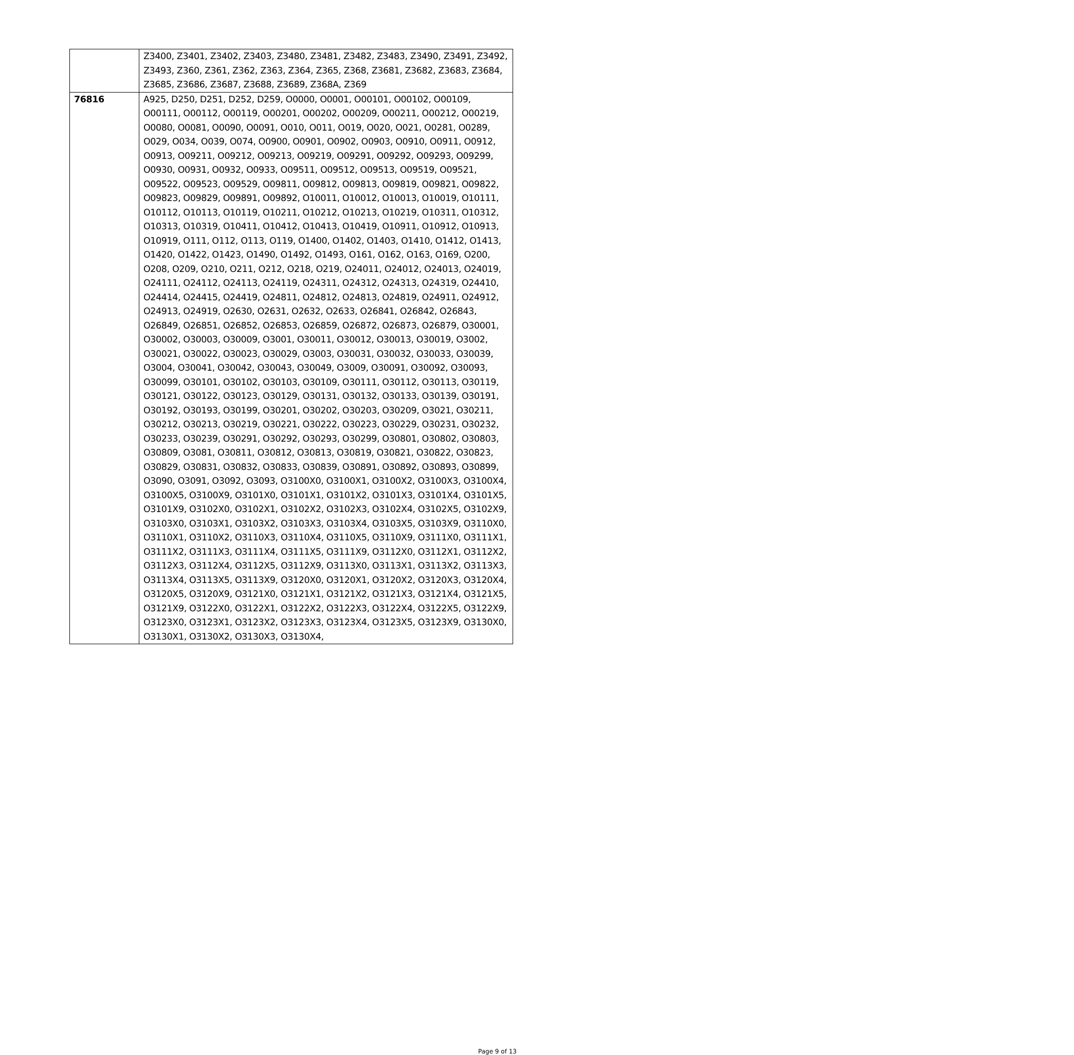| | Z3400, Z3401, Z3402, Z3403, Z3480, Z3481, Z3482, Z3483, Z3490, Z3491, Z3492, Z3493, Z360, Z361, Z362, Z363, Z364, Z365, Z368, Z3681, Z3682, Z3683, Z3684, Z3685, Z3686, Z3687, Z3688, Z3689, Z368A, Z369 |
| 76816 | A925, D250, D251, D252, D259, O0000, O0001, O00101, O00102, O00109, O00111, O00112, O00119, O00201, O00202, O00209, O00211, O00212, O00219, O0080, O0081, O0090, O0091, O010, O011, O019, O020, O021, O0281, O0289, O029, O034, O039, O074, O0900, O0901, O0902, O0903, O0910, O0911, O0912, O0913, O09211, O09212, O09213, O09219, O09291, O09292, O09293, O09299, O0930, O0931, O0932, O0933, O09511, O09512, O09513, O09519, O09521, O09522, O09523, O09529, O09811, O09812, O09813, O09819, O09821, O09822, O09823, O09829, O09891, O09892, O10011, O10012, O10013, O10019, O10111, O10112, O10113, O10119, O10211, O10212, O10213, O10219, O10311, O10312, O10313, O10319, O10411, O10412, O10413, O10419, O10911, O10912, O10913, O10919, O111, O112, O113, O119, O1400, O1402, O1403, O1410, O1412, O1413, O1420, O1422, O1423, O1490, O1492, O1493, O161, O162, O163, O169, O200, O208, O209, O210, O211, O212, O218, O219, O24011, O24012, O24013, O24019, O24111, O24112, O24113, O24119, O24311, O24312, O24313, O24319, O24410, O24414, O24415, O24419, O24811, O24812, O24813, O24819, O24911, O24912, O24913, O24919, O2630, O2631, O2632, O2633, O26841, O26842, O26843, O26849, O26851, O26852, O26853, O26859, O26872, O26873, O26879, O30001, O30002, O30003, O30009, O3001, O30011, O30012, O30013, O30019, O3002, O30021, O30022, O30023, O30029, O3003, O30031, O30032, O30033, O30039, O3004, O30041, O30042, O30043, O30049, O3009, O30091, O30092, O30093, O30099, O30101, O30102, O30103, O30109, O30111, O30112, O30113, O30119, O30121, O30122, O30123, O30129, O30131, O30132, O30133, O30139, O30191, O30192, O30193, O30199, O30201, O30202, O30203, O30209, O3021, O30211, O30212, O30213, O30219, O30221, O30222, O30223, O30229, O30231, O30232, O30233, O30239, O30291, O30292, O30293, O30299, O30801, O30802, O30803, O30809, O3081, O30811, O30812, O30813, O30819, O30821, O30822, O30823, O30829, O30831, O30832, O30833, O30839, O30891, O30892, O30893, O30899, O3090, O3091, O3092, O3093, O3100X0, O3100X1, O3100X2, O3100X3, O3100X4, O3100X5, O3100X9, O3101X0, O3101X1, O3101X2, O3101X3, O3101X4, O3101X5, O3101X9, O3102X0, O3102X1, O3102X2, O3102X3, O3102X4, O3102X5, O3102X9, O3103X0, O3103X1, O3103X2, O3103X3, O3103X4, O3103X5, O3103X9, O3110X0, O3110X1, O3110X2, O3110X3, O3110X4, O3110X5, O3110X9, O3111X0, O3111X1, O3111X2, O3111X3, O3111X4, O3111X5, O3111X9, O3112X0, O3112X1, O3112X2, O3112X3, O3112X4, O3112X5, O3112X9, O3113X0, O3113X1, O3113X2, O3113X3, O3113X4, O3113X5, O3113X9, O3120X0, O3120X1, O3120X2, O3120X3, O3120X4, O3120X5, O3120X9, O3121X0, O3121X1, O3121X2, O3121X3, O3121X4, O3121X5, O3121X9, O3122X0, O3122X1, O3122X2, O3122X3, O3122X4, O3122X5, O3122X9, O3123X0, O3123X1, O3123X2, O3123X3, O3123X4, O3123X5, O3123X9, O3130X0, O3130X1, O3130X2, O3130X3, O3130X4, |
Page 9 of 13